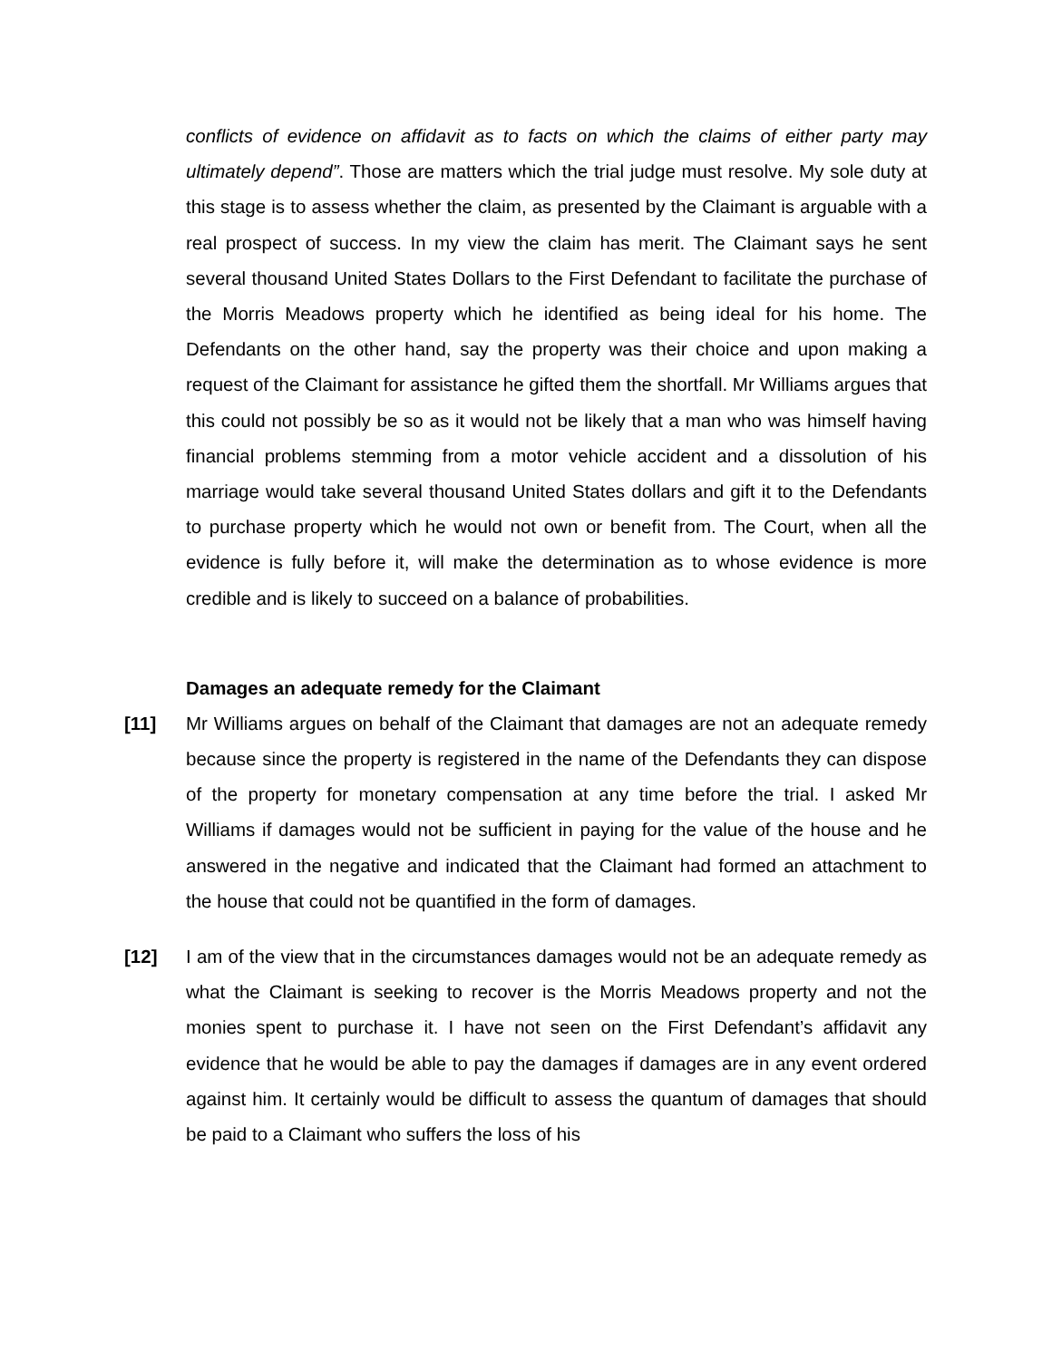conflicts of evidence on affidavit as to facts on which the claims of either party may ultimately depend”. Those are matters which the trial judge must resolve. My sole duty at this stage is to assess whether the claim, as presented by the Claimant is arguable with a real prospect of success. In my view the claim has merit. The Claimant says he sent several thousand United States Dollars to the First Defendant to facilitate the purchase of the Morris Meadows property which he identified as being ideal for his home. The Defendants on the other hand, say the property was their choice and upon making a request of the Claimant for assistance he gifted them the shortfall. Mr Williams argues that this could not possibly be so as it would not be likely that a man who was himself having financial problems stemming from a motor vehicle accident and a dissolution of his marriage would take several thousand United States dollars and gift it to the Defendants to purchase property which he would not own or benefit from. The Court, when all the evidence is fully before it, will make the determination as to whose evidence is more credible and is likely to succeed on a balance of probabilities.
Damages an adequate remedy for the Claimant
[11] Mr Williams argues on behalf of the Claimant that damages are not an adequate remedy because since the property is registered in the name of the Defendants they can dispose of the property for monetary compensation at any time before the trial. I asked Mr Williams if damages would not be sufficient in paying for the value of the house and he answered in the negative and indicated that the Claimant had formed an attachment to the house that could not be quantified in the form of damages.
[12] I am of the view that in the circumstances damages would not be an adequate remedy as what the Claimant is seeking to recover is the Morris Meadows property and not the monies spent to purchase it. I have not seen on the First Defendant’s affidavit any evidence that he would be able to pay the damages if damages are in any event ordered against him. It certainly would be difficult to assess the quantum of damages that should be paid to a Claimant who suffers the loss of his